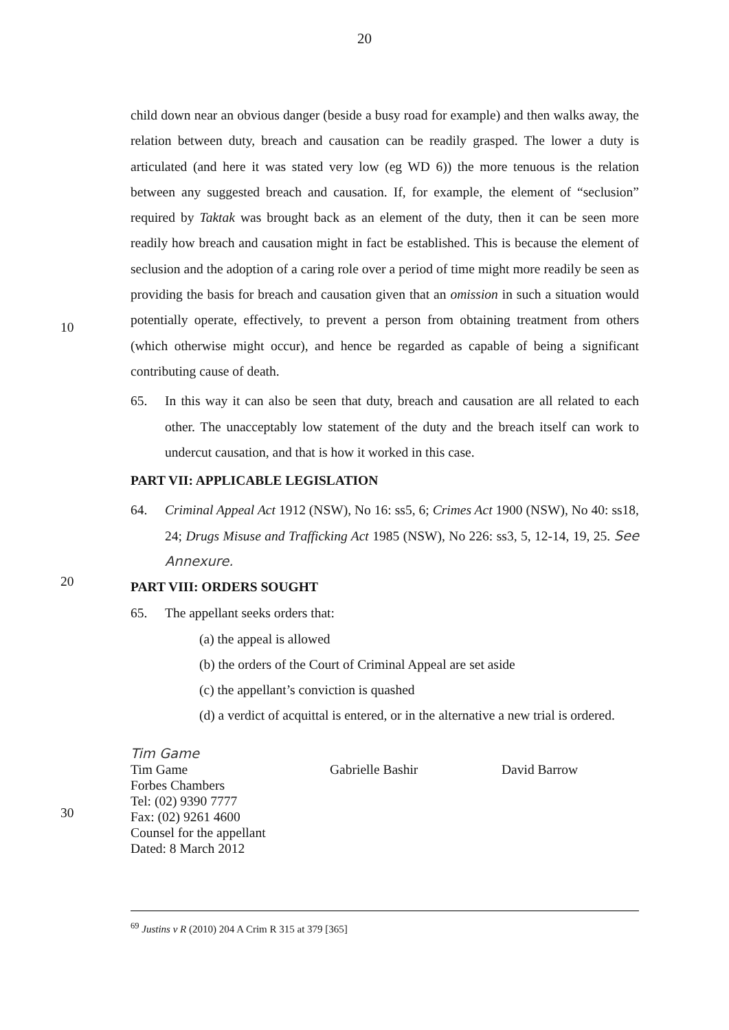20
child down near an obvious danger (beside a busy road for example) and then walks away, the relation between duty, breach and causation can be readily grasped. The lower a duty is articulated (and here it was stated very low (eg WD 6)) the more tenuous is the relation between any suggested breach and causation. If, for example, the element of “seclusion” required by Taktak was brought back as an element of the duty, then it can be seen more readily how breach and causation might in fact be established. This is because the element of seclusion and the adoption of a caring role over a period of time might more readily be seen as providing the basis for breach and causation given that an omission in such a situation would potentially operate, effectively, to prevent a person from obtaining treatment from others (which otherwise might occur), and hence be regarded as capable of being a significant contributing cause of death.
10
65. In this way it can also be seen that duty, breach and causation are all related to each other. The unacceptably low statement of the duty and the breach itself can work to undercut causation, and that is how it worked in this case.
PART VII: APPLICABLE LEGISLATION
64. Criminal Appeal Act 1912 (NSW), No 16: ss5, 6; Crimes Act 1900 (NSW), No 40: ss18, 24; Drugs Misuse and Trafficking Act 1985 (NSW), No 226: ss3, 5, 12-14, 19, 25. See Annexure.
20
PART VIII: ORDERS SOUGHT
65. The appellant seeks orders that:
(a) the appeal is allowed
(b) the orders of the Court of Criminal Appeal are set aside
(c) the appellant’s conviction is quashed
(d) a verdict of acquittal is entered, or in the alternative a new trial is ordered.
Tim Game
Tim Game
Forbes Chambers
Tel: (02) 9390 7777
Fax: (02) 9261 4600
Counsel for the appellant
Dated: 8 March 2012
Gabrielle Bashir David Barrow
30
<sup>69</sup> Justins v R (2010) 204 A Crim R 315 at 379 [365]